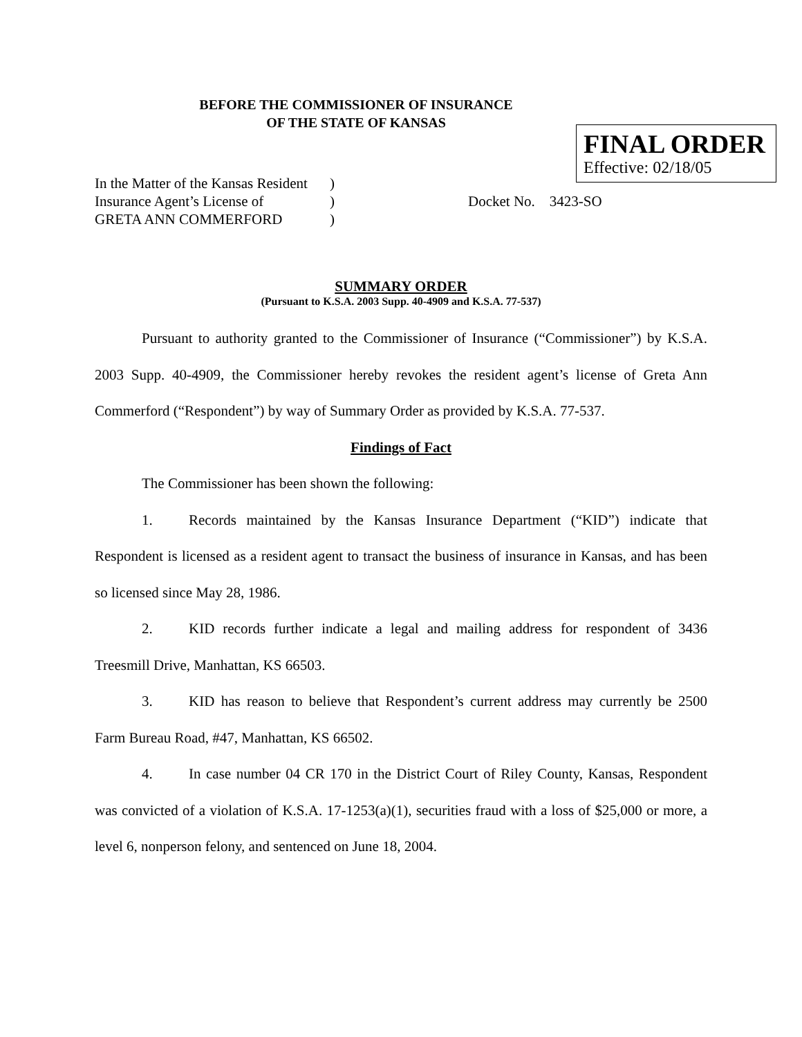BEFORE THE COMMISSIONER OF INSURANCE
OF THE STATE OF KANSAS
FINAL ORDER
Effective: 02/18/05
In the Matter of the Kansas Resident
Insurance Agent’s License of
GRETA ANN COMMERFORD
)
)
)
Docket No. 3423-SO
SUMMARY ORDER
(Pursuant to K.S.A. 2003 Supp. 40-4909 and K.S.A. 77-537)
Pursuant to authority granted to the Commissioner of Insurance (“Commissioner”) by K.S.A. 2003 Supp. 40-4909, the Commissioner hereby revokes the resident agent’s license of Greta Ann Commerford (“Respondent”) by way of Summary Order as provided by K.S.A. 77-537.
Findings of Fact
The Commissioner has been shown the following:
1. Records maintained by the Kansas Insurance Department (“KID”) indicate that Respondent is licensed as a resident agent to transact the business of insurance in Kansas, and has been so licensed since May 28, 1986.
2. KID records further indicate a legal and mailing address for respondent of 3436 Treesmill Drive, Manhattan, KS 66503.
3. KID has reason to believe that Respondent’s current address may currently be 2500 Farm Bureau Road, #47, Manhattan, KS 66502.
4. In case number 04 CR 170 in the District Court of Riley County, Kansas, Respondent was convicted of a violation of K.S.A. 17-1253(a)(1), securities fraud with a loss of $25,000 or more, a level 6, nonperson felony, and sentenced on June 18, 2004.